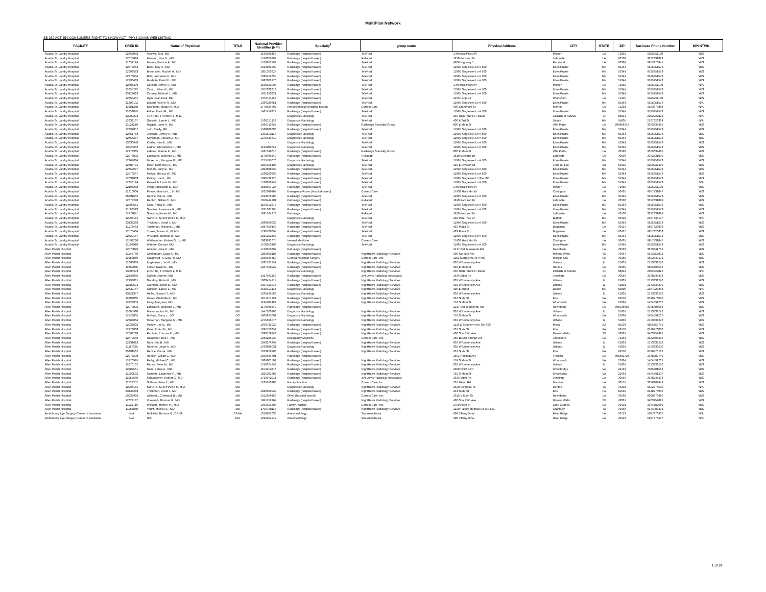MultiPlan Network
SB 282 ACT 354 CONSUMERS RIGHT TO KNOW ACT - PHYSICIANS WEB LISTING
| FACILITY | CRED ID | Name of Physician | TITLE | National Provider Identifier (NPI) | Specialty<sup>2</sup> | group name | Physical Address | CITY | STATE | ZIP | Business Phone Number | MPI NTWK |
| --- | --- | --- | --- | --- | --- | --- | --- | --- | --- | --- | --- | --- |
| Acadia-St. Landry Hospital | 12662043 | Aikawa, Taro, MD | MD | 1144265455 | Radiology (hospital based) | TeleRad | 1 Medical Plaza Pl | Minden | LA | 71055 | 9525951100 | YES |
| Acadia-St. Landry Hospital | 12074026 | Altmann, Lisa D., MD | MD | 1740353887 | Pathology (hospital based) | Reliapath | 1810 Bertrand Dr | Lafayette | LA | 70506 | 3372331899 | YES |
| Acadia-St. Landry Hospital | 11059114 | Barnes, Patricia A., MD | MD | 1518912799 | Radiology (hospital based) | TeleRad | 4608 Highway 1 | Raceland | LA | 70394 | 9855376841 | YES |
| Acadia-St. Landry Hospital | 12373264 | Belle, Troy A., MD | MD | 1629031299 | Radiology (hospital based) | TeleRad | 11995 Singletree Ln # 500 | Eden Prairie | MN | 55344 | 9525951573 | YES |
| Acadia-St. Landry Hospital | 12009583 | Braunstein, Rachel H., MD | MD | 1851353924 | Radiology (hospital based) | TeleRad | 11995 Singletree Ln # 500 | Eden Prairie | MN | 55344 | 9525951573 | YES |
| Acadia-St. Landry Hospital | 12376654 | Bub, Lawrence D., MD | MD | 1639152655 | Radiology (hospital based) | TeleRad | 11995 Singletree Ln # 500 | Eden Prairie | MN | 55344 | 9525951573 | YES |
| Acadia-St. Landry Hospital | 12996409 | Burdette, David D., MD | MD | 1982602470 | Radiology (hospital based) | TeleRad | 11995 Singletree Ln # 500 | Eden Prairie | MN | 55344 | 9525951573 | YES |
| Acadia-St. Landry Hospital | 12805379 | Carlson, Jeffrey J., MD | MD | 1538133095 | Radiology (hospital based) | TeleRad | 1 Medical Plaza Pl | Minden | LA | 71055 | 9525951100 | N/A |
| Acadia-St. Landry Hospital | 11055225 | Cavin, Lillian W., MD | MD | 1952363913 | Radiology (hospital based) | TeleRad | 11995 Singletree Ln # 500 | Eden Prairie | MN | 55344 | 9525951573 | YES |
| Acadia-St. Landry Hospital | 83129623 | Cooney, Michael J., MD | MD | 1811950231 | Radiology (hospital based) | TeleRad | 11995 Singletree Ln # 500 | Eden Prairie | MN | 55344 | 9525951573 | YES |
| Acadia-St. Landry Hospital | 12655401 | Dym, Jean-Paul, MD | MD | 1376741157 | Radiology (hospital based) | TeleRad | 2106 Loop Rd | Winnsboro | LA | 71295 | 9525951100 | YES |
| Acadia-St. Landry Hospital | 11203132 | Eckard, Valerie R., MD | MD | 1336180751 | Radiology (hospital based) | TeleRad | 11995 Singletree Ln # 500 | Eden Prairie | MN | 55344 | 9525951573 | N/A |
| Acadia-St. Landry Hospital | 11081258 | Escribano, Rafael A, M.D. | MD | 1770624397 | Anesthesiology (hospital based) | Correct Care | 600 Grammont St | Monroe | LA | 71201 | 3183873888 | N/A |
| Acadia-St. Landry Hospital | 11059045 | Fakier, David R., MD | MD | 1467458927 | Radiology (hospital based) | TeleRad | 11995 Singletree Ln # 500 | Eden Prairie | MN | 55344 | 9525951573 | YES |
| Acadia-St. Landry Hospital | 13000273 | FIORITO, THOMAS F, M.D. | MD | - | Diagnostic Radiology | TeleRad | 250 NORTHWEST BLVD | COEUR D ALENE | ID | 83814 | 2082922822 | N/A |
| Acadia-St. Landry Hospital | 12832167 | Gutstein, Laurie L., MD | MD | 1538121116 | Diagnostic Radiology | TeleRad | 400 E 3rd St | Duluth | MN | 55805 | 2187228364 | N/A |
| Acadia-St. Landry Hospital | 11124246 | Higgins, John P., MD | MD | 1396713657 | Radiology (hospital based) | Radiology Specialty Group | 800 E Main St | Ville Platte | LA | 705864618 | 3373639485 | YES |
| Acadia-St. Landry Hospital | 12899857 | Jain, Shelly, MD | MD | 1588686000 | Radiology (hospital based) | TeleRad | 11995 Singletree Ln # 500 | Eden Prairie | MN | 55344 | 9525951573 | YES |
| Acadia-St. Landry Hospital | 12651784 | Jednacz, Jeffrey A., MD | MD | 1962523118 | Diagnostic Radiology | TeleRad | 11995 Singletree Ln # 500 | Eden Prairie | MN | 55344 | 9525951573 | YES |
| Acadia-St. Landry Hospital | 12656237 | Kavanagh, Joseph J., MD | MD | 1275614612 | Diagnostic Radiology | TeleRad | 11995 Singletree Ln # 500 | Eden Prairie | MN | 55344 | 9525951573 | YES |
| Acadia-St. Landry Hospital | 13030948 | Kottler, Nina E., MD | MD | - | Diagnostic Radiology | TeleRad | 11995 Singletree Ln # 500 | Eden Prairie | MN | 55344 | 9525951573 | YES |
| Acadia-St. Landry Hospital | 13020302 | Ladner, Christopher J., MD | MD | 1134203722 | Diagnostic Radiology | TeleRad | 11995 Singletree Ln # 500 | Eden Prairie | MN | 55344 | 9525951573 | YES |
| Acadia-St. Landry Hospital | 12278365 | LaFleur, Dianne E., MD | MD | 1437146610 | Radiology (hospital based) | Radiology Specialty Group | 800 E Main St | Ville Platte | LA | 70586 | 3373639485 | YES |
| Acadia-St. Landry Hospital | 12073892 | Lastrapes, Deborah L., MD | MD | 1174696249 | Pathology (hospital based) | Reliapath | 1810 Bertrand Dr | Lafayette | LA | 70506 | 3372331899 | YES |
| Acadia-St. Landry Hospital | 12364864 | Mckernan, Margaret G., MD | MD | 1275595076 | Diagnostic Radiology | TeleRad | 11995 Singletree Ln # 500 | Eden Prairie | MN | 55344 | 9525951573 | YES |
| Acadia-St. Landry Hospital | 12684791 | Miller, Kimberley S., MD | MD | 1861455198 | Diagnostic Radiology | TeleRad | 420 E Division St | Fond du Lac | WI | 54935 | 9209237400 | YES |
| Acadia-St. Landry Hospital | 12652937 | Modahl, Lucy E., MD | MD | 1902868730 | Radiology (hospital based) | TeleRad | 11995 Singletree Ln # 500 | Eden Prairie | MN | 55344 | 9525951573 | YES |
| Acadia-St. Landry Hospital | 12778567 | Parker, Marcus W., MD | MD | 1538200969 | Radiology (hospital based) | TeleRad | 11995 Singletree Ln # 500 | Eden Prairie | MN | 55344 | 9525951573 | YES |
| Acadia-St. Landry Hospital | 12032033 | Parkey, Joe E., MD | MD | 1699732925 | Radiology (hospital based) | TeleRad | 11995 Singletree Ln Ste 500 | Eden Prairie | MN | 55344 | 9525951573 | YES |
| Acadia-St. Landry Hospital | 12650194 | Petrovich, Linda M., MD | MD | 1528028248 | Radiology (hospital based) | TeleRad | 11995 Singletree Ln # 500 | Eden Prairie | MN | 55344 | 9525951573 | N/A |
| Acadia-St. Landry Hospital | 12198368 | Philip, Shailendri E., MD | MD | 1588697924 | Pathology (hospital based) | TeleRad | 1 Medical Plaza Pl | Minden | LA | 71055 | 9525951100 | YES |
| Acadia-St. Landry Hospital | 11210004 | Prince, Maurice L., Jr., MD | MD | 1922040484 | Emergency Room (hospital based) | Correct Care | 17438 Hard Hat Dr | Covington | LA | 70435 | 9857731847 | YES |
| Acadia-St. Landry Hospital | 65801562 | Recine, Carl A., MD | MD | 1013979780 | Radiology (hospital based) | TeleRad | 11995 Singletree Ln # 500 | Eden Prairie | MN | 55344 | 9525951573 | YES |
| Acadia-St. Landry Hospital | 12074298 | Redlich, Gillian C., MD | MD | 1659444701 | Pathology (hospital based) | Reliapath | 1810 Bertrand Dr | Lafayette | LA | 70506 | 3372331899 | YES |
| Acadia-St. Landry Hospital | 12209551 | Sami, Faisal A., MD | MD | 1154312676 | Radiology (hospital based) | TeleRad | 11995 Singletree Ln # 500 | Eden Prairie | MN | 55344 | 9525951573 | YES |
| Acadia-St. Landry Hospital | 11190593 | Sanders, Lawrence R., MD | MD | 1821091885 | Radiology (hospital based) | TeleRad | 11995 Singletree Ln # 500 | Eden Prairie | MN | 55344 | 9525951573 | YES |
| Acadia-St. Landry Hospital | 12471071 | Simpson, Karen W., MD | MD | 1831264373 | Pathology | Reliapath | 1810 Bertrand Dr | Lafayette | LA | 70506 | 3372331899 | YES |
| Acadia-St. Landry Hospital | 12994181 | SWOPE, STEPHANIE H, M.D. | MD | - | Diagnostic Radiology | TeleRad | 258 Pine Tree Dr | Bigfork | MN | 56628 | 2187433177 | N/A |
| Acadia-St. Landry Hospital | 33433283 | Thickman, David I., MD | MD | 1689650939 | Radiology (hospital based) | TeleRad | 11995 Singletree Ln # 500 | Eden Prairie | MN | 55344 | 9525951573 | YES |
| Acadia-St. Landry Hospital | 11178463 | Toothman, Richard L., MD | MD | 1487629143 | Radiology (hospital based) | TeleRad | 433 Plaza St | Bogalusa | LA | 70427 | 9857326803 | YES |
| Acadia-St. Landry Hospital | 12576464 | Turner, James H., III, MD | MD | 1790760064 | Radiology (hospital based) | TeleRad | 433 Plaza St | Bogalusa | LA | 70427 | 9857326803 | YES |
| Acadia-St. Landry Hospital | 12629187 | Vreeland, Thomas H., MD | MD | 1841252467 | Radiology (hospital based) | TeleRad | 11995 Singletree Ln # 500 | Eden Prairie | MN | 55344 | 9525951573 | YES |
| Acadia-St. Landry Hospital | 12599268 | Weilbaecher, Robert G., Jr, MD | MD | 1083631675 | Internal Medicine | Correct Care | 17438 Hard Hat Dr | Covington | LA | 70435 | 9857731847 | YES |
| Acadia-St. Landry Hospital | 11106916 | Wittram, Conrad, MD | MD | 1578553483 | Diagnostic Radiology | TeleRad | 11995 Singletree Ln # 500 | Eden Prairie | MN | 55344 | 9525951573 | YES |
| Allen Parish Hospital | 12074026 | Altmann, Lisa D., MD | MD | 1740353887 | Pathology (hospital based) | | 2217 Old Jeanerette Rd | New Iberia | LA | 70563 | 3373641761 | YES |
| Allen Parish Hospital | 11146779 | Cottingham, Craig S., MD | MD | 1083690184 | Radiology (hospital based) | NightHawk Radiology Services | 400 Sw 25th Ave | Mineral Wells | TX | 76067 | 9403257891 | YES |
| Allen Parish Hospital | 11055859 | Craighead , C Clay, III, MD | MD | 1689634453 | General Vascular Surgery | Correct Care, Inc. | 1151 Marguerite St # 600 | Morgan City | LA | 70380 | 9803843171 | YES |
| Allen Parish Hospital | 12666869 | Engbretson, Jon P., MD | MD | 1932161841 | Radiology (hospital based) | NightHawk Radiology Services | 602 W University Ave | Urbana | IL | 61801 | 2173833270 | YES |
| Allen Parish Hospital | 11059045 | Fakier, David R., MD | MD | 1467458927 | Radiology (hospital based) | NightHawk Radiology Services | 936 E Main St | Houma | LA | 70360 | 9853804546 | YES |
| Allen Parish Hospital | 13000273 | FIORITO, THOMAS F, M.D. | MD | - | Diagnostic Radiology | NightHawk Radiology Services | 250 NORTHWEST BLVD | COEUR D ALENE | ID | 83814 | 2082922822 | N/A |
| Allen Parish Hospital | 12445035 | Gallien, Jerome, MD | MD | 1417941162 | Radiology (hospital based) | Jeff Davis Radiology Associates | 1634 Elton Rd | Jennings | LA | 70546 | 3378244403 | YES |
| Allen Parish Hospital | 12198861 | Gooding, Britta M., MD | MD | 1063474914 | Radiology (hospital based) | NightHawk Radiology Services | 602 W University Ave | Urbana | IL | 61801 | 2173833270 | YES |
| Allen Parish Hospital | 12282674 | Grennan, Jason E., MD | MD | 1457313314 | Radiology (hospital based) | NightHawk Radiology Services | 602 W University Ave | Urbana | IL | 61801 | 2173833270 | YES |
| Allen Parish Hospital | 12832167 | Gutstein, Laurie L., MD | MD | 1538121116 | Diagnostic Radiology | NightHawk Radiology Services | 400 E 3rd St | Duluth | MN | 55805 | 2187228364 | N/A |
| Allen Parish Hospital | 43121377 | Heller, Howard T., MD | MD | 1265495568 | Diagnostic Radiology | NightHawk Radiology Services | 602 W University Ave | Urbana | IL | 61801 | 2173833270 | YES |
| Allen Parish Hospital | 11088065 | Hovey, Charlotte E., MD | MD | 1871551101 | Radiology (hospital based) | NightHawk Radiology Services | 201 State St | Erie | PA | 16550 | 8148776000 | YES |
| Allen Parish Hospital | 12429959 | Kang, Margaret, MD | MD | 1194781484 | Radiology (hospital based) | NightHawk Radiology Services | 759 S Main St | Woodstock | VA | 22664 | 5404591207 | YES |
| Allen Parish Hospital | 12073892 | Lastrapes, Deborah L., MD | MD | 1174696249 | Pathology (hospital based) | | 2217 Old Jeanerette Rd | New Iberia | LA | 705638687 | 3375605558 | YES |
| Allen Parish Hospital | 11065990 | Matsuura, Ian M., MD | MD | 1447200266 | Diagnostic Radiology | NightHawk Radiology Services | 602 W University Ave | Urbana | IL | 61801 | 2173833270 | YES |
| Allen Parish Hospital | 12729835 | McFaul, Stacy L., DO | DO | 1609875061 | Diagnostic Radiology | NightHawk Radiology Services | 759 S Main St | Woodstock | VA | 22664 | 5404591207 | YES |
| Allen Parish Hospital | 12364864 | Mckernan, Margaret G., MD | MD | 1275595076 | Diagnostic Radiology | NightHawk Radiology Services | 602 W University Ave | Urbana | IL | 61801 | 2173833270 | YES |
| Allen Parish Hospital | 12032033 | Parkey, Joe E., MD | MD | 1699732925 | Radiology (hospital based) | NightHawk Radiology Services | 1125 E Southern Ave Ste 300 | Mesa | AZ | 85204 | 4805459779 | YES |
| Allen Parish Hospital | 12178038 | Patel, Pratul M., MD | MD | 1992753859 | Radiology (hospital based) | NightHawk Radiology Services | 201 State St | Erie | PA | 16550 | 8148776000 | YES |
| Allen Parish Hospital | 12643288 | Rachner, Thomas E., MD | MD | 1093778243 | Radiology (hospital based) | NightHawk Radiology Services | 400 S W 25th Ave | Mineral Wells | TX | 76067 | 9403257891 | YES |
| Allen Parish Hospital | 12579646 | Rainwater, Dirk T., MD | MD | 1043286230 | Emergency Medicine | Correct Care, Inc. | 165 Beech Springs Rd | Jonesboro | LA | 71251 | 3182594435 | YES |
| Allen Parish Hospital | 12431613 | Ram, Priti B., MD | MD | 1043276397 | Radiology (hospital based) | NightHawk Radiology Services | 602 W University Ave | Urbana | IL | 61801 | 2173833270 | YES |
| Allen Parish Hospital | 11117325 | Ramirez, Jorge A., MD | MD | 1700849031 | Diagnostic Radiology | NightHawk Radiology Services | 602 W University Ave | Urbana | IL | 61801 | 2173833270 | YES |
| Allen Parish Hospital | 65801562 | Recine, Carl A., MD | MD | 1013979780 | Radiology (hospital based) | NightHawk Radiology Services | 201 State St | Erie | PA | 16550 | 8148776182 | YES |
| Allen Parish Hospital | 12074298 | Redlich, Gillian C., MD | MD | 1659444701 | Pathology (hospital based) | | 1501 Hospital Ave | Franklin | LA | 705383724 | 3378280760 | YES |
| Allen Parish Hospital | 12420995 | Rethy, Michael C., MD | MD | 1689601502 | Radiology (hospital based) | NightHawk Radiology Services | 759 S Main St | Woodstock | VA | 22664 | 5404591207 | YES |
| Allen Parish Hospital | 11070162 | Reuss, Peter M., MD | MD | 1740374248 | Radiology (hospital based) | NightHawk Radiology Services | 602 W University Ave | Urbana | IL | 61801 | 2173833270 | YES |
| Allen Parish Hospital | 12209551 | Sami, Faisal A., MD | MD | 1154312676 | Radiology (hospital based) | NightHawk Radiology Services | 2300 Opitz Blvd | Woodbridge | VA | 22191 | 7036701561 | YES |
| Allen Parish Hospital | 11190593 | Sanders, Lawrence R., MD | MD | 1821091885 | Radiology (hospital based) | NightHawk Radiology Services | 759 S Main St | Woodstock | VA | 22664 | 5404591207 | YES |
| Allen Parish Hospital | 11055669 | Schumacher, Robert C., MD | MD | 1710972211 | Radiology (hospital based) | Jeff Davis Radiology Associates | 1634 Elton Rd | Jennings | LA | 70546 | 3378244403 | YES |
| Allen Parish Hospital | 11222252 | Sullivan, Brian T., MD | MD | 1285676106 | Family Practice | Correct Care, Inc. | 207 Milton Rd | Maurice | LA | 70555 | 3378989449 | YES |
| Allen Parish Hospital | 12994181 | SWOPE, STEPHANIE H, M.D. | MD | - | Diagnostic Radiology | NightHawk Radiology Services | 2620 Scripture St | Denton | TX | 76201 | 9402976500 | N/A |
| Allen Parish Hospital | 33433283 | Thickman, David I., MD | MD | 1689650939 | Radiology (hospital based) | NightHawk Radiology Services | 201 State St | Erie | PA | 16550 | 8148776000 | YES |
| Allen Parish Hospital | 13035994 | Uchendu, Chukwudi B., MD | MD | 1912959453 | Other (hospital based) | Correct Care, Inc. | 2315 E Main St | New Iberia | LA | 70560 | 8008379910 | YES |
| Allen Parish Hospital | 12629187 | Vreeland, Thomas H., MD | MD | 1841252467 | Radiology (hospital based) | NightHawk Radiology Services | 400 S W 25th Ave | Mineral Wells | TX | 76067 | 9403257891 | YES |
| Allen Parish Hospital | 11129716 | Williams, Homer, H., M.D. | MD | 1962421586 | Family Practice | Correct Care, Inc. | 2750 Aster St | Lake Charles | LA | 70601 | 3374782650 | YES |
| Allen Parish Hospital | 11159850 | Yount, Mitchell L., MD | MD | 1790788115 | Radiology (hospital based) | NightHawk Radiology Services | 1220 Paluxy Medical Cir Ste 101 | Granbury | TX | 76048 | 8174083301 | YES |
| Ambulatory Eye Surgery Center of Louisiana | N/A | Hollifield, Barbara B., CRNA | CRNA | 1316922636 | Anesthesiology | Stat Anesthesia | 408 Tiffany Drive | River Ridge | LA | 70123 | 5047376407 | N/A |
| Ambulatory Eye Surgery Center of Louisiana | N/A | N/A | N/A | 1295954212 | Anesthesiology | Stat Anesthesia | 408 Tiffany Drive | River Ridge | LA | 70123 | 5047376407 | N/A |
1 of 24